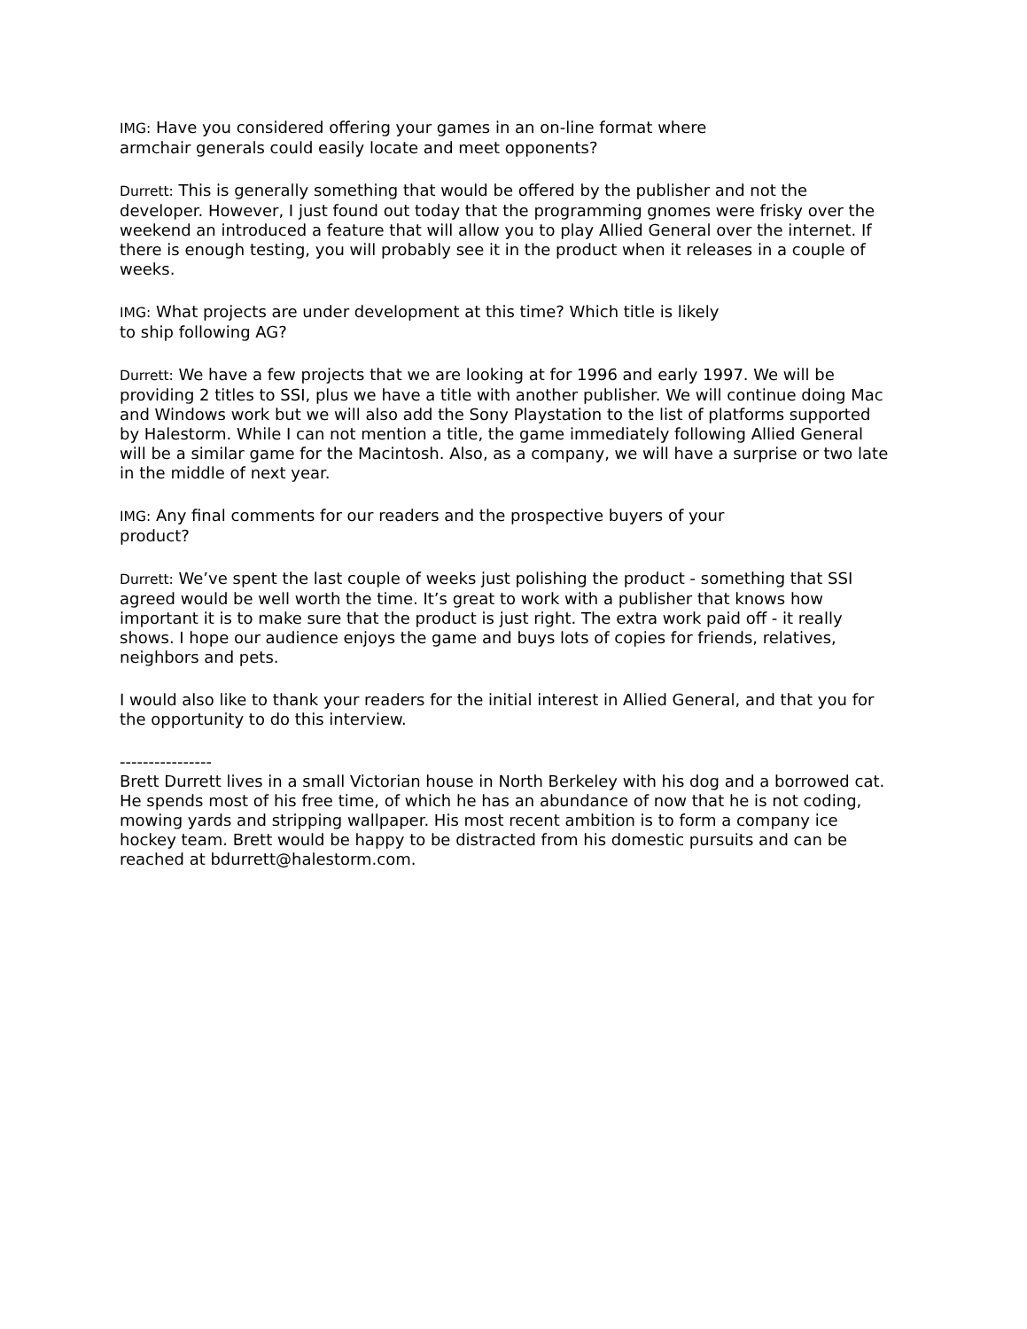IMG: Have you considered offering your games in an on-line format where
armchair generals could easily locate and meet opponents?
Durrett: This is generally something that would be offered by the publisher and not the developer. However, I just found out today that the programming gnomes were frisky over the weekend an introduced a feature that will allow you to play Allied General over the internet. If there is enough testing, you will probably see it in the product when it releases in a couple of weeks.
IMG: What projects are under development at this time? Which title is likely
to ship following AG?
Durrett: We have a few projects that we are looking at for 1996 and early 1997. We will be providing 2 titles to SSI, plus we have a title with another publisher. We will continue doing Mac and Windows work but we will also add the Sony Playstation to the list of platforms supported by Halestorm. While I can not mention a title, the game immediately following Allied General will be a similar game for the Macintosh. Also, as a company, we will have a surprise or two late in the middle of next year.
IMG: Any final comments for our readers and the prospective buyers of your
product?
Durrett: We’ve spent the last couple of weeks just polishing the product - something that SSI agreed would be well worth the time. It’s great to work with a publisher that knows how important it is to make sure that the product is just right. The extra work paid off - it really shows. I hope our audience enjoys the game and buys lots of copies for friends, relatives, neighbors and pets.
I would also like to thank your readers for the initial interest in Allied General, and that you for the opportunity to do this interview.
----------------
Brett Durrett lives in a small Victorian house in North Berkeley with his dog and a borrowed cat. He spends most of his free time, of which he has an abundance of now that he is not coding, mowing yards and stripping wallpaper. His most recent ambition is to form a company ice hockey team. Brett would be happy to be distracted from his domestic pursuits and can be reached at bdurrett@halestorm.com.